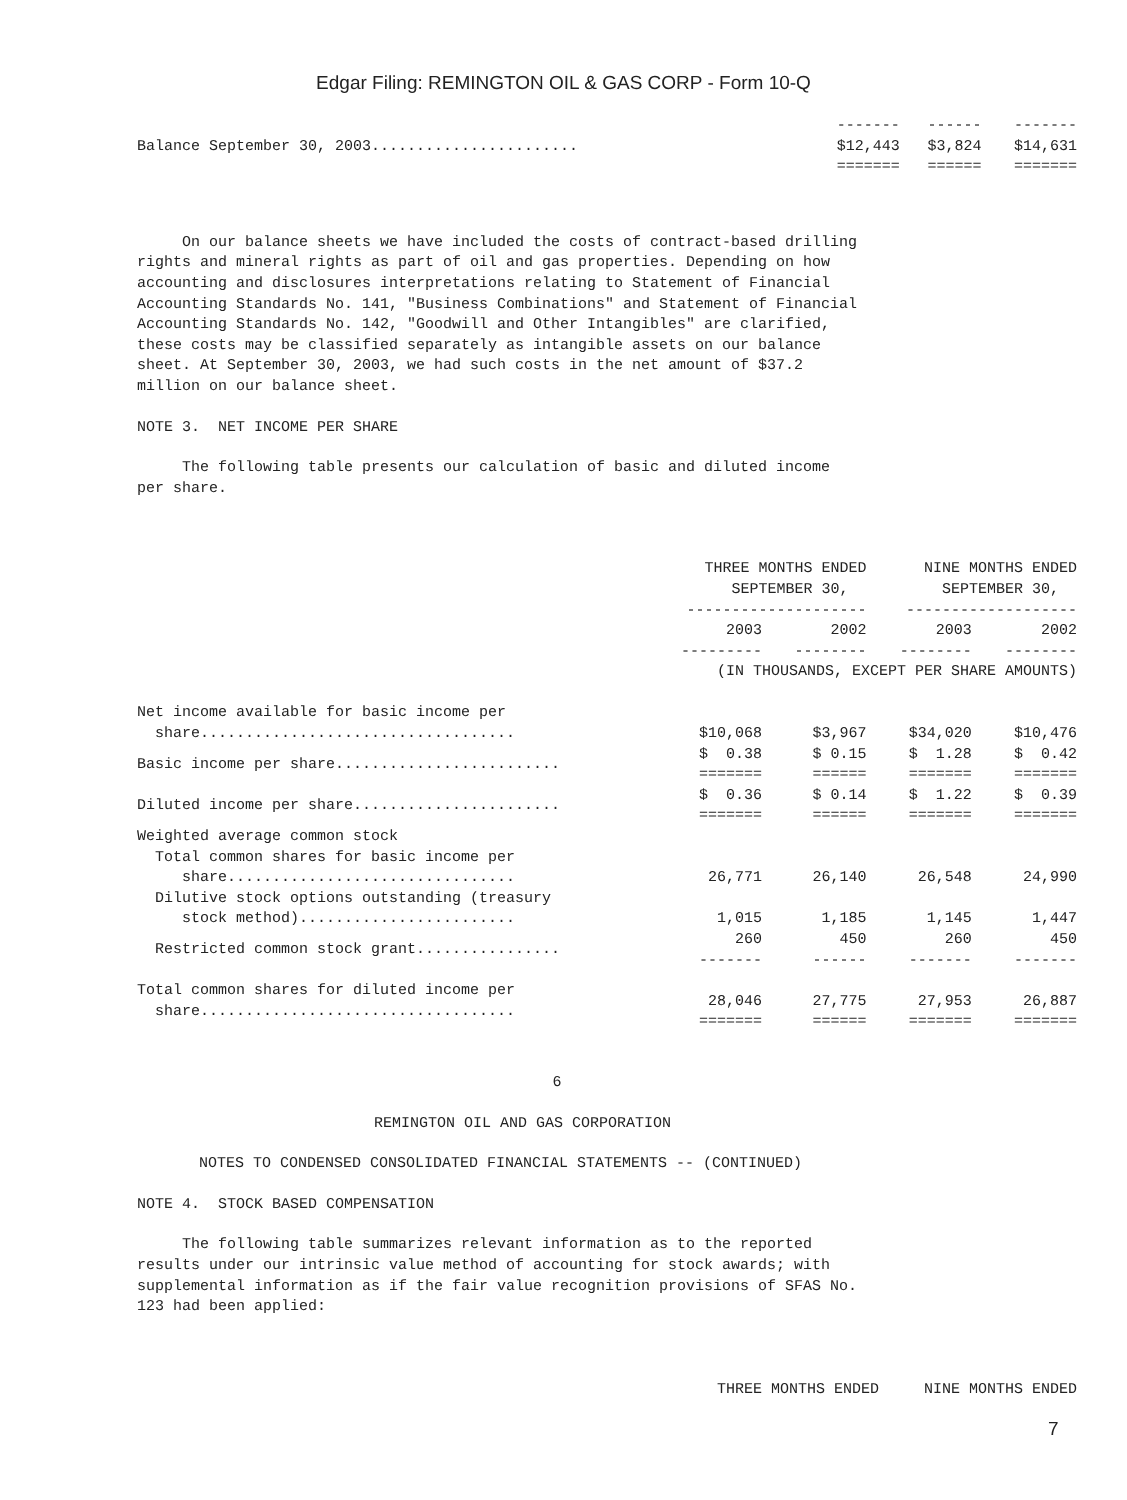Edgar Filing: REMINGTON OIL & GAS CORP - Form 10-Q
| | ------- | ------ | ------- |
| Balance September 30, 2003....................... | $12,443 | $3,824 | $14,631 |
| | ======= | ====== | ======= |
On our balance sheets we have included the costs of contract-based drilling rights and mineral rights as part of oil and gas properties. Depending on how accounting and disclosures interpretations relating to Statement of Financial Accounting Standards No. 141, "Business Combinations" and Statement of Financial Accounting Standards No. 142, "Goodwill and Other Intangibles" are clarified, these costs may be classified separately as intangible assets on our balance sheet. At September 30, 2003, we had such costs in the net amount of $37.2 million on our balance sheet.
NOTE 3. NET INCOME PER SHARE
The following table presents our calculation of basic and diluted income per share.
| | THREE MONTHS ENDED SEPTEMBER 30, -------------------- | | NINE MONTHS ENDED SEPTEMBER 30, ------------------- | |
| --- | --- | --- | --- | --- |
| | 2003 --------- | 2002 -------- | 2003 -------- | 2002 -------- |
| | (IN THOUSANDS, EXCEPT PER SHARE AMOUNTS) | | | |
| Net income available for basic income per share................................... | $10,068 | $3,967 | $34,020 | $10,476 |
| Basic income per share......................... | $ 0.38 ======= | $ 0.15 ====== | $ 1.28 ======= | $ 0.42 ======= |
| Diluted income per share....................... | $ 0.36 ======= | $ 0.14 ====== | $ 1.22 ======= | $ 0.39 ======= |
| Weighted average common stock | | | | |
| Total common shares for basic income per share................................ | 26,771 | 26,140 | 26,548 | 24,990 |
| Dilutive stock options outstanding (treasury stock method)........................ | 1,015 | 1,185 | 1,145 | 1,447 |
| Restricted common stock grant................ | 260 ------- | 450 ------ | 260 ------- | 450 ------- |
| Total common shares for diluted income per share................................... | 28,046 ======= | 27,775 ====== | 27,953 ======= | 26,887 ======= |
6
REMINGTON OIL AND GAS CORPORATION
NOTES TO CONDENSED CONSOLIDATED FINANCIAL STATEMENTS -- (CONTINUED)
NOTE 4. STOCK BASED COMPENSATION
The following table summarizes relevant information as to the reported results under our intrinsic value method of accounting for stock awards; with supplemental information as if the fair value recognition provisions of SFAS No. 123 had been applied:
| | THREE MONTHS ENDED NINE MONTHS ENDED |
7